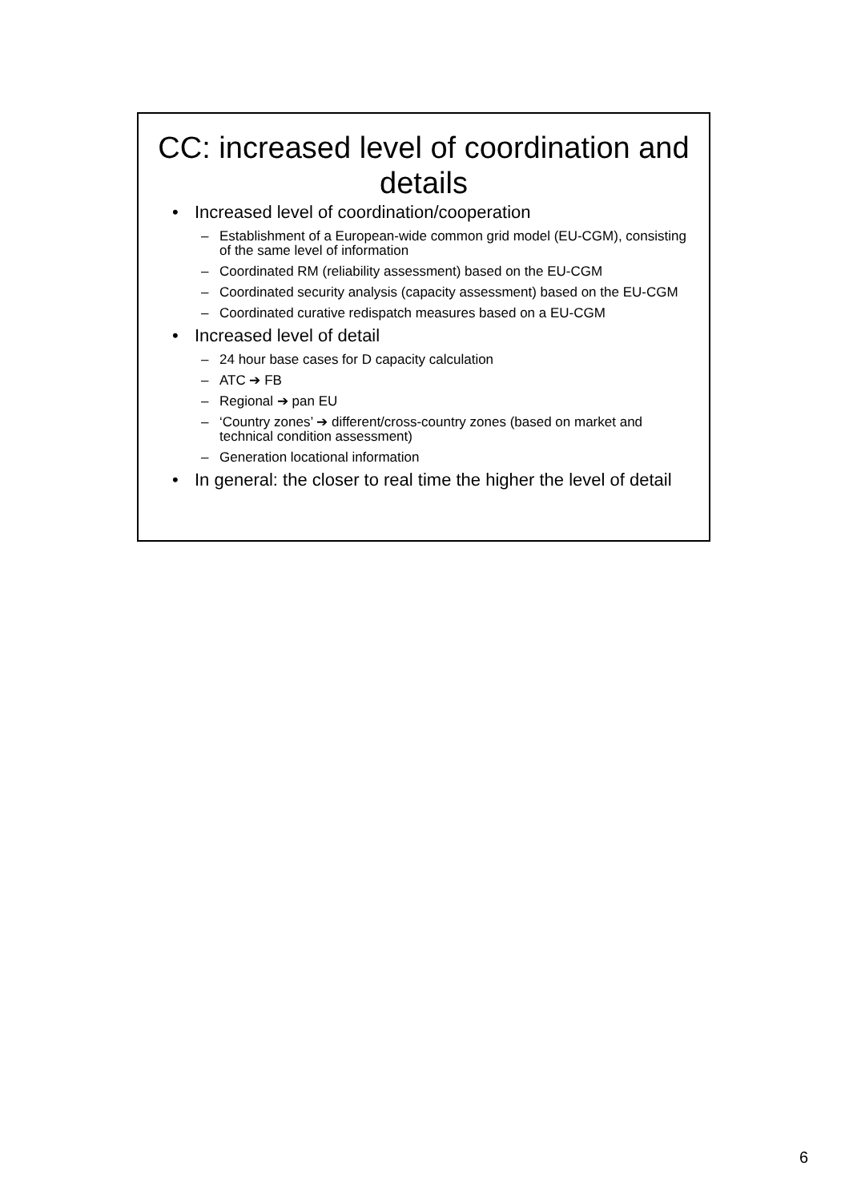CC: increased level of coordination and details
• Increased level of coordination/cooperation
– Establishment of a European-wide common grid model (EU-CGM), consisting of the same level of information
– Coordinated RM (reliability assessment) based on the EU-CGM
– Coordinated security analysis (capacity assessment) based on the EU-CGM
– Coordinated curative redispatch measures based on a EU-CGM
• Increased level of detail
– 24 hour base cases for D capacity calculation
– ATC ➔ FB
– Regional ➔ pan EU
– ‘Country zones’ ➔ different/cross-country zones (based on market and technical condition assessment)
– Generation locational information
• In general: the closer to real time the higher the level of detail
6